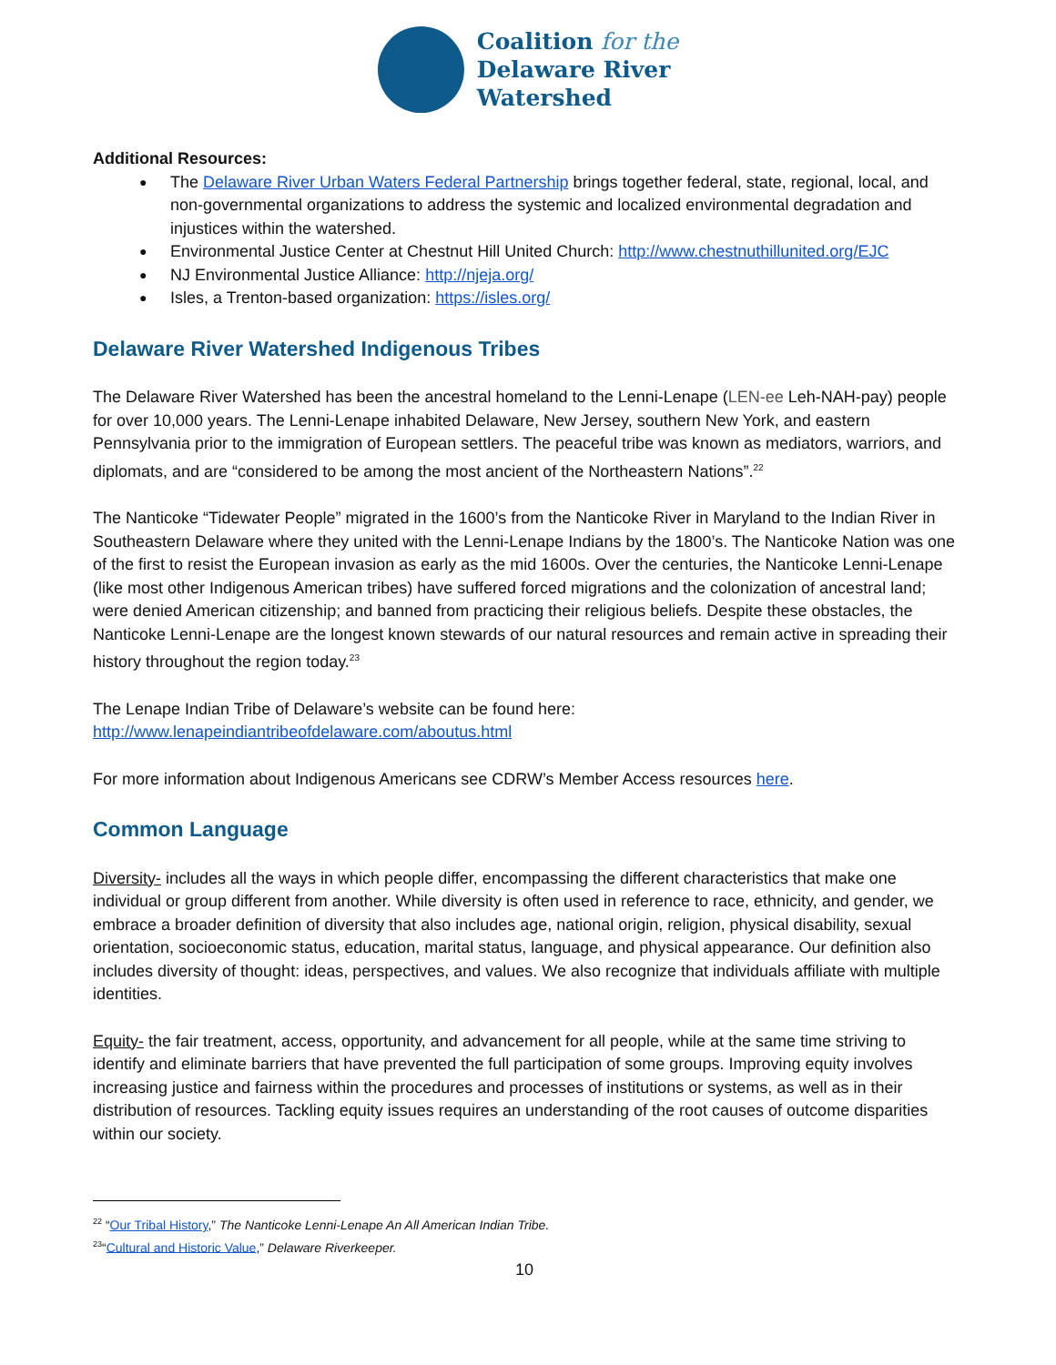Coalition for the
Delaware River
Watershed
Additional Resources:
The Delaware River Urban Waters Federal Partnership brings together federal, state, regional, local, and non-governmental organizations to address the systemic and localized environmental degradation and injustices within the watershed.
Environmental Justice Center at Chestnut Hill United Church: http://www.chestnuthillunited.org/EJC
NJ Environmental Justice Alliance: http://njeja.org/
Isles, a Trenton-based organization: https://isles.org/
Delaware River Watershed Indigenous Tribes
The Delaware River Watershed has been the ancestral homeland to the Lenni-Lenape (LEN-ee Leh-NAH-pay) people for over 10,000 years. The Lenni-Lenape inhabited Delaware, New Jersey, southern New York, and eastern Pennsylvania prior to the immigration of European settlers. The peaceful tribe was known as mediators, warriors, and diplomats, and are “considered to be among the most ancient of the Northeastern Nations”.<sup>22</sup>
The Nanticoke “Tidewater People” migrated in the 1600’s from the Nanticoke River in Maryland to the Indian River in Southeastern Delaware where they united with the Lenni-Lenape Indians by the 1800’s. The Nanticoke Nation was one of the first to resist the European invasion as early as the mid 1600s. Over the centuries, the Nanticoke Lenni-Lenape (like most other Indigenous American tribes) have suffered forced migrations and the colonization of ancestral land; were denied American citizenship; and banned from practicing their religious beliefs. Despite these obstacles, the Nanticoke Lenni-Lenape are the longest known stewards of our natural resources and remain active in spreading their history throughout the region today.<sup>23</sup>
The Lenape Indian Tribe of Delaware’s website can be found here:
http://www.lenapeindiantribeofdelaware.com/aboutus.html
For more information about Indigenous Americans see CDRW’s Member Access resources here.
Common Language
Diversity- includes all the ways in which people differ, encompassing the different characteristics that make one individual or group different from another. While diversity is often used in reference to race, ethnicity, and gender, we embrace a broader definition of diversity that also includes age, national origin, religion, physical disability, sexual orientation, socioeconomic status, education, marital status, language, and physical appearance. Our definition also includes diversity of thought: ideas, perspectives, and values. We also recognize that individuals affiliate with multiple identities.
Equity- the fair treatment, access, opportunity, and advancement for all people, while at the same time striving to identify and eliminate barriers that have prevented the full participation of some groups. Improving equity involves increasing justice and fairness within the procedures and processes of institutions or systems, as well as in their distribution of resources. Tackling equity issues requires an understanding of the root causes of outcome disparities within our society.
<sup>22</sup> “Our Tribal History,” The Nanticoke Lenni-Lenape An All American Indian Tribe.
<sup>23</sup> “Cultural and Historic Value,” Delaware Riverkeeper.
10